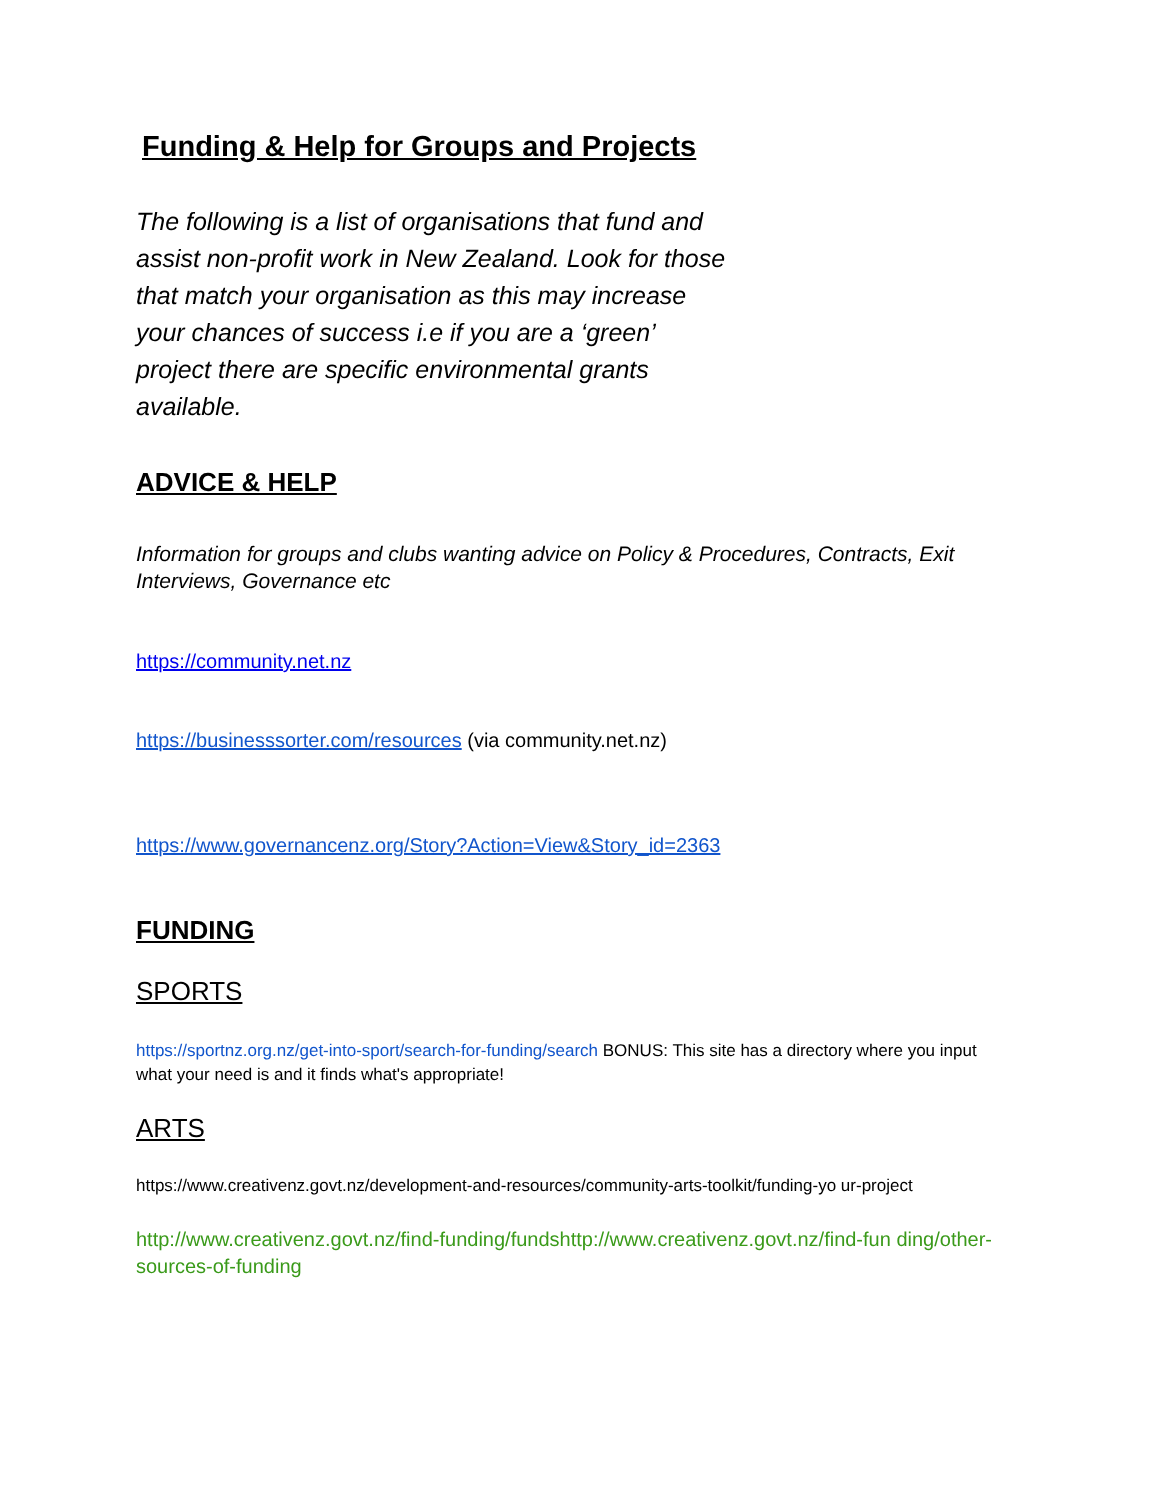Funding & Help for Groups and Projects
The following is a list of organisations that fund and assist non-profit work in New Zealand. Look for those that match your organisation as this may increase your chances of success i.e if you are a ‘green’ project there are specific environmental grants available.
ADVICE & HELP
Information for groups and clubs wanting advice on Policy & Procedures, Contracts, Exit Interviews, Governance etc
https://community.net.nz
https://businesssorter.com/resources (via community.net.nz)
https://www.governancenz.org/Story?Action=View&Story_id=2363
FUNDING
SPORTS
https://sportnz.org.nz/get-into-sport/search-for-funding/search BONUS: This site has a directory where you input what your need is and it finds what's appropriate!
ARTS
https://www.creativenz.govt.nz/development-and-resources/community-arts-toolkit/funding-yo ur-project
http://www.creativenz.govt.nz/find-funding/fundshttp://www.creativenz.govt.nz/find-fun ding/other-sources-of-funding